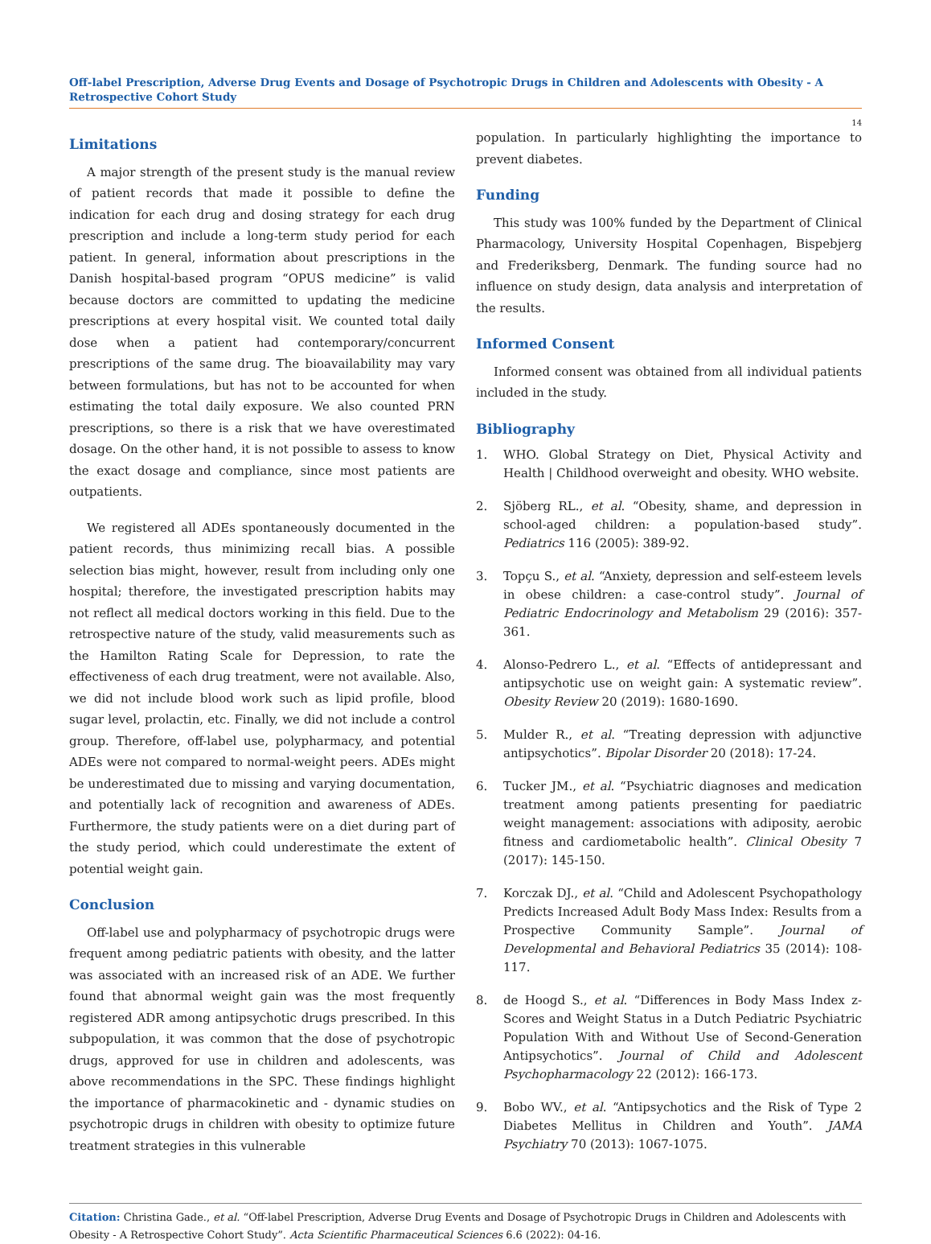Off-label Prescription, Adverse Drug Events and Dosage of Psychotropic Drugs in Children and Adolescents with Obesity - A Retrospective Cohort Study
14
Limitations
A major strength of the present study is the manual review of patient records that made it possible to define the indication for each drug and dosing strategy for each drug prescription and include a long-term study period for each patient. In general, information about prescriptions in the Danish hospital-based program “OPUS medicine” is valid because doctors are committed to updating the medicine prescriptions at every hospital visit. We counted total daily dose when a patient had contemporary/concurrent prescriptions of the same drug. The bioavailability may vary between formulations, but has not to be accounted for when estimating the total daily exposure. We also counted PRN prescriptions, so there is a risk that we have overestimated dosage. On the other hand, it is not possible to assess to know the exact dosage and compliance, since most patients are outpatients.
We registered all ADEs spontaneously documented in the patient records, thus minimizing recall bias. A possible selection bias might, however, result from including only one hospital; therefore, the investigated prescription habits may not reflect all medical doctors working in this field. Due to the retrospective nature of the study, valid measurements such as the Hamilton Rating Scale for Depression, to rate the effectiveness of each drug treatment, were not available. Also, we did not include blood work such as lipid profile, blood sugar level, prolactin, etc. Finally, we did not include a control group. Therefore, off-label use, polypharmacy, and potential ADEs were not compared to normal-weight peers. ADEs might be underestimated due to missing and varying documentation, and potentially lack of recognition and awareness of ADEs. Furthermore, the study patients were on a diet during part of the study period, which could underestimate the extent of potential weight gain.
Conclusion
Off-label use and polypharmacy of psychotropic drugs were frequent among pediatric patients with obesity, and the latter was associated with an increased risk of an ADE. We further found that abnormal weight gain was the most frequently registered ADR among antipsychotic drugs prescribed. In this subpopulation, it was common that the dose of psychotropic drugs, approved for use in children and adolescents, was above recommendations in the SPC. These findings highlight the importance of pharmacokinetic and - dynamic studies on psychotropic drugs in children with obesity to optimize future treatment strategies in this vulnerable
population. In particularly highlighting the importance to prevent diabetes.
Funding
This study was 100% funded by the Department of Clinical Pharmacology, University Hospital Copenhagen, Bispebjerg and Frederiksberg, Denmark. The funding source had no influence on study design, data analysis and interpretation of the results.
Informed Consent
Informed consent was obtained from all individual patients included in the study.
Bibliography
1. WHO. Global Strategy on Diet, Physical Activity and Health | Childhood overweight and obesity. WHO website.
2. Sjöberg RL., et al. “Obesity, shame, and depression in school-aged children: a population-based study”. Pediatrics 116 (2005): 389-92.
3. Topçu S., et al. “Anxiety, depression and self-esteem levels in obese children: a case-control study”. Journal of Pediatric Endocrinology and Metabolism 29 (2016): 357-361.
4. Alonso-Pedrero L., et al. “Effects of antidepressant and antipsychotic use on weight gain: A systematic review”. Obesity Review 20 (2019): 1680-1690.
5. Mulder R., et al. “Treating depression with adjunctive antipsychotics”. Bipolar Disorder 20 (2018): 17-24.
6. Tucker JM., et al. “Psychiatric diagnoses and medication treatment among patients presenting for paediatric weight management: associations with adiposity, aerobic fitness and cardiometabolic health”. Clinical Obesity 7 (2017): 145-150.
7. Korczak DJ., et al. “Child and Adolescent Psychopathology Predicts Increased Adult Body Mass Index: Results from a Prospective Community Sample”. Journal of Developmental and Behavioral Pediatrics 35 (2014): 108-117.
8. de Hoogd S., et al. “Differences in Body Mass Index z-Scores and Weight Status in a Dutch Pediatric Psychiatric Population With and Without Use of Second-Generation Antipsychotics”. Journal of Child and Adolescent Psychopharmacology 22 (2012): 166-173.
9. Bobo WV., et al. “Antipsychotics and the Risk of Type 2 Diabetes Mellitus in Children and Youth”. JAMA Psychiatry 70 (2013): 1067-1075.
Citation: Christina Gade., et al. “Off-label Prescription, Adverse Drug Events and Dosage of Psychotropic Drugs in Children and Adolescents with Obesity - A Retrospective Cohort Study”. Acta Scientific Pharmaceutical Sciences 6.6 (2022): 04-16.